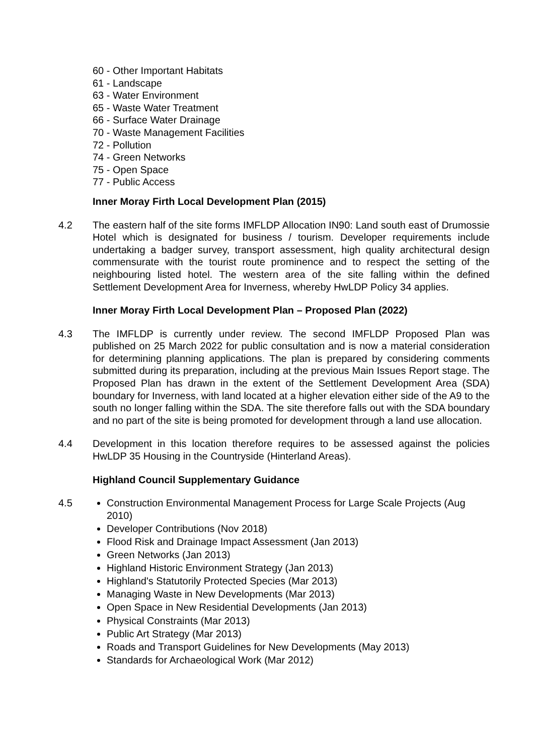60 - Other Important Habitats
61 - Landscape
63 - Water Environment
65 - Waste Water Treatment
66 - Surface Water Drainage
70 - Waste Management Facilities
72 - Pollution
74 - Green Networks
75 - Open Space
77 - Public Access
Inner Moray Firth Local Development Plan (2015)
4.2 The eastern half of the site forms IMFLDP Allocation IN90: Land south east of Drumossie Hotel which is designated for business / tourism. Developer requirements include undertaking a badger survey, transport assessment, high quality architectural design commensurate with the tourist route prominence and to respect the setting of the neighbouring listed hotel. The western area of the site falling within the defined Settlement Development Area for Inverness, whereby HwLDP Policy 34 applies.
Inner Moray Firth Local Development Plan – Proposed Plan (2022)
4.3 The IMFLDP is currently under review. The second IMFLDP Proposed Plan was published on 25 March 2022 for public consultation and is now a material consideration for determining planning applications. The plan is prepared by considering comments submitted during its preparation, including at the previous Main Issues Report stage. The Proposed Plan has drawn in the extent of the Settlement Development Area (SDA) boundary for Inverness, with land located at a higher elevation either side of the A9 to the south no longer falling within the SDA. The site therefore falls out with the SDA boundary and no part of the site is being promoted for development through a land use allocation.
4.4 Development in this location therefore requires to be assessed against the policies HwLDP 35 Housing in the Countryside (Hinterland Areas).
Highland Council Supplementary Guidance
4.5 Construction Environmental Management Process for Large Scale Projects (Aug 2010)
Developer Contributions (Nov 2018)
Flood Risk and Drainage Impact Assessment (Jan 2013)
Green Networks (Jan 2013)
Highland Historic Environment Strategy (Jan 2013)
Highland's Statutorily Protected Species (Mar 2013)
Managing Waste in New Developments (Mar 2013)
Open Space in New Residential Developments (Jan 2013)
Physical Constraints (Mar 2013)
Public Art Strategy (Mar 2013)
Roads and Transport Guidelines for New Developments (May 2013)
Standards for Archaeological Work (Mar 2012)